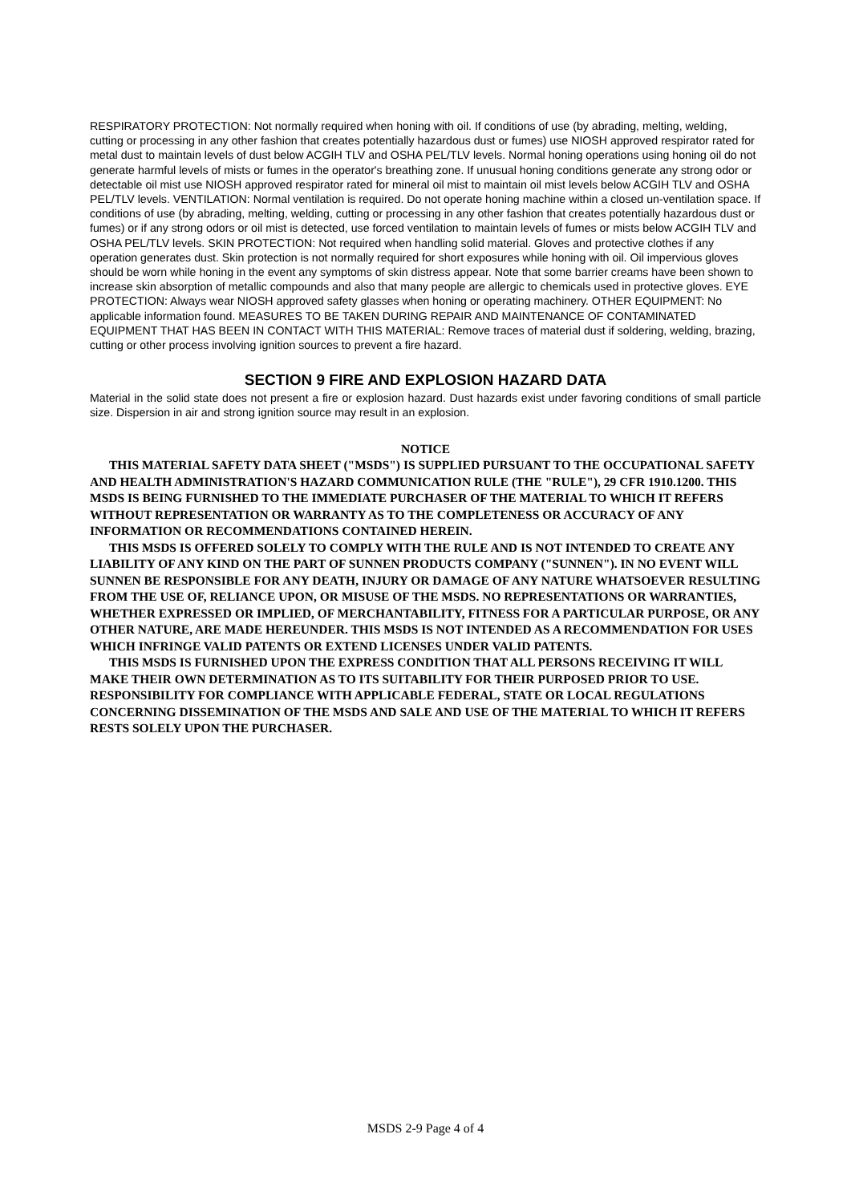RESPIRATORY PROTECTION: Not normally required when honing with oil. If conditions of use (by abrading, melting, welding, cutting or processing in any other fashion that creates potentially hazardous dust or fumes) use NIOSH approved respirator rated for metal dust to maintain levels of dust below ACGIH TLV and OSHA PEL/TLV levels. Normal honing operations using honing oil do not generate harmful levels of mists or fumes in the operator's breathing zone. If unusual honing conditions generate any strong odor or detectable oil mist use NIOSH approved respirator rated for mineral oil mist to maintain oil mist levels below ACGIH TLV and OSHA PEL/TLV levels. VENTILATION: Normal ventilation is required. Do not operate honing machine within a closed un-ventilation space. If conditions of use (by abrading, melting, welding, cutting or processing in any other fashion that creates potentially hazardous dust or fumes) or if any strong odors or oil mist is detected, use forced ventilation to maintain levels of fumes or mists below ACGIH TLV and OSHA PEL/TLV levels. SKIN PROTECTION: Not required when handling solid material. Gloves and protective clothes if any operation generates dust. Skin protection is not normally required for short exposures while honing with oil. Oil impervious gloves should be worn while honing in the event any symptoms of skin distress appear. Note that some barrier creams have been shown to increase skin absorption of metallic compounds and also that many people are allergic to chemicals used in protective gloves. EYE PROTECTION: Always wear NIOSH approved safety glasses when honing or operating machinery. OTHER EQUIPMENT: No applicable information found. MEASURES TO BE TAKEN DURING REPAIR AND MAINTENANCE OF CONTAMINATED EQUIPMENT THAT HAS BEEN IN CONTACT WITH THIS MATERIAL: Remove traces of material dust if soldering, welding, brazing, cutting or other process involving ignition sources to prevent a fire hazard.
SECTION 9 FIRE AND EXPLOSION HAZARD DATA
Material in the solid state does not present a fire or explosion hazard. Dust hazards exist under favoring conditions of small particle size. Dispersion in air and strong ignition source may result in an explosion.
NOTICE
THIS MATERIAL SAFETY DATA SHEET ("MSDS") IS SUPPLIED PURSUANT TO THE OCCUPATIONAL SAFETY AND HEALTH ADMINISTRATION'S HAZARD COMMUNICATION RULE (THE "RULE"), 29 CFR 1910.1200. THIS MSDS IS BEING FURNISHED TO THE IMMEDIATE PURCHASER OF THE MATERIAL TO WHICH IT REFERS WITHOUT REPRESENTATION OR WARRANTY AS TO THE COMPLETENESS OR ACCURACY OF ANY INFORMATION OR RECOMMENDATIONS CONTAINED HEREIN.
THIS MSDS IS OFFERED SOLELY TO COMPLY WITH THE RULE AND IS NOT INTENDED TO CREATE ANY LIABILITY OF ANY KIND ON THE PART OF SUNNEN PRODUCTS COMPANY ("SUNNEN"). IN NO EVENT WILL SUNNEN BE RESPONSIBLE FOR ANY DEATH, INJURY OR DAMAGE OF ANY NATURE WHATSOEVER RESULTING FROM THE USE OF, RELIANCE UPON, OR MISUSE OF THE MSDS. NO REPRESENTATIONS OR WARRANTIES, WHETHER EXPRESSED OR IMPLIED, OF MERCHANTABILITY, FITNESS FOR A PARTICULAR PURPOSE, OR ANY OTHER NATURE, ARE MADE HEREUNDER. THIS MSDS IS NOT INTENDED AS A RECOMMENDATION FOR USES WHICH INFRINGE VALID PATENTS OR EXTEND LICENSES UNDER VALID PATENTS.
THIS MSDS IS FURNISHED UPON THE EXPRESS CONDITION THAT ALL PERSONS RECEIVING IT WILL MAKE THEIR OWN DETERMINATION AS TO ITS SUITABILITY FOR THEIR PURPOSED PRIOR TO USE. RESPONSIBILITY FOR COMPLIANCE WITH APPLICABLE FEDERAL, STATE OR LOCAL REGULATIONS CONCERNING DISSEMINATION OF THE MSDS AND SALE AND USE OF THE MATERIAL TO WHICH IT REFERS RESTS SOLELY UPON THE PURCHASER.
MSDS 2-9 Page 4 of 4